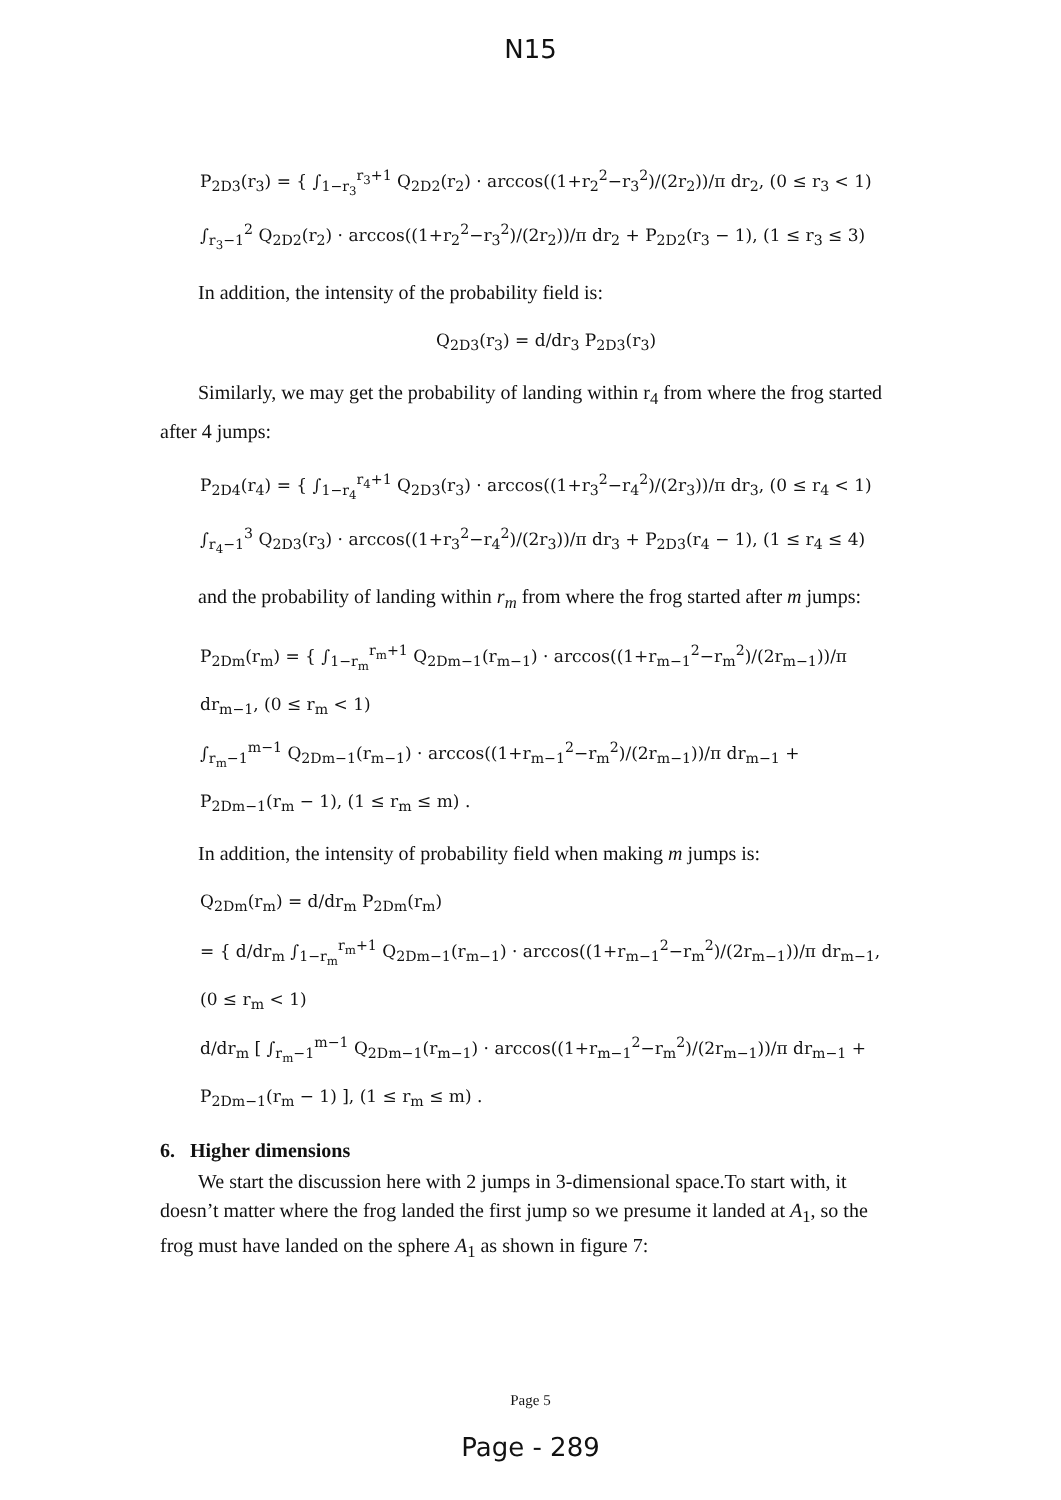N15
P<sub>2D3</sub>(r<sub>3</sub>) = { ∫<sub>1−r<sub>3</sub></sub><sup>r<sub>3</sub>+1</sup> Q<sub>2D2</sub>(r<sub>2</sub>) · arccos((1+r<sub>2</sub><sup>2</sup>−r<sub>3</sub><sup>2</sup>)/(2r<sub>2</sub>))/π dr<sub>2</sub>, (0 ≤ r<sub>3</sub> < 1)
∫<sub>r<sub>3</sub>−1</sub><sup>2</sup> Q<sub>2D2</sub>(r<sub>2</sub>) · arccos((1+r<sub>2</sub><sup>2</sup>−r<sub>3</sub><sup>2</sup>)/(2r<sub>2</sub>))/π dr<sub>2</sub> + P<sub>2D2</sub>(r<sub>3</sub> − 1), (1 ≤ r<sub>3</sub> ≤ 3)
In addition, the intensity of the probability field is:
Q<sub>2D3</sub>(r<sub>3</sub>) = d/dr<sub>3</sub> P<sub>2D3</sub>(r<sub>3</sub>)
Similarly, we may get the probability of landing within r<sub>4</sub> from where the frog started after 4 jumps:
P<sub>2D4</sub>(r<sub>4</sub>) = { ∫<sub>1−r<sub>4</sub></sub><sup>r<sub>4</sub>+1</sup> Q<sub>2D3</sub>(r<sub>3</sub>) · arccos((1+r<sub>3</sub><sup>2</sup>−r<sub>4</sub><sup>2</sup>)/(2r<sub>3</sub>))/π dr<sub>3</sub>, (0 ≤ r<sub>4</sub> < 1)
∫<sub>r<sub>4</sub>−1</sub><sup>3</sup> Q<sub>2D3</sub>(r<sub>3</sub>) · arccos((1+r<sub>3</sub><sup>2</sup>−r<sub>4</sub><sup>2</sup>)/(2r<sub>3</sub>))/π dr<sub>3</sub> + P<sub>2D3</sub>(r<sub>4</sub> − 1), (1 ≤ r<sub>4</sub> ≤ 4)
and the probability of landing within r<sub>m</sub> from where the frog started after m jumps:
P<sub>2Dm</sub>(r<sub>m</sub>) = { ∫<sub>1−r<sub>m</sub></sub><sup>r<sub>m</sub>+1</sup> Q<sub>2Dm−1</sub>(r<sub>m−1</sub>) · arccos((1+r<sub>m−1</sub><sup>2</sup>−r<sub>m</sub><sup>2</sup>)/(2r<sub>m−1</sub>))/π dr<sub>m−1</sub>, (0 ≤ r<sub>m</sub> < 1)
∫<sub>r<sub>m</sub>−1</sub><sup>m−1</sup> Q<sub>2Dm−1</sub>(r<sub>m−1</sub>) · arccos((1+r<sub>m−1</sub><sup>2</sup>−r<sub>m</sub><sup>2</sup>)/(2r<sub>m−1</sub>))/π dr<sub>m−1</sub> + P<sub>2Dm−1</sub>(r<sub>m</sub> − 1), (1 ≤ r<sub>m</sub> ≤ m) .
In addition, the intensity of probability field when making m jumps is:
Q<sub>2Dm</sub>(r<sub>m</sub>) = d/dr<sub>m</sub> P<sub>2Dm</sub>(r<sub>m</sub>)
= { d/dr<sub>m</sub> ∫<sub>1−r<sub>m</sub></sub><sup>r<sub>m</sub>+1</sup> Q<sub>2Dm−1</sub>(r<sub>m−1</sub>) · arccos((1+r<sub>m−1</sub><sup>2</sup>−r<sub>m</sub><sup>2</sup>)/(2r<sub>m−1</sub>))/π dr<sub>m−1</sub>, (0 ≤ r<sub>m</sub> < 1)
d/dr<sub>m</sub> [ ∫<sub>r<sub>m</sub>−1</sub><sup>m−1</sup> Q<sub>2Dm−1</sub>(r<sub>m−1</sub>) · arccos((1+r<sub>m−1</sub><sup>2</sup>−r<sub>m</sub><sup>2</sup>)/(2r<sub>m−1</sub>))/π dr<sub>m−1</sub> + P<sub>2Dm−1</sub>(r<sub>m</sub> − 1) ], (1 ≤ r<sub>m</sub> ≤ m) .
6. Higher dimensions
We start the discussion here with 2 jumps in 3-dimensional space.To start with, it doesn’t matter where the frog landed the first jump so we presume it landed at A<sub>1</sub>, so the frog must have landed on the sphere A<sub>1</sub> as shown in figure 7:
Page 5
Page - 289